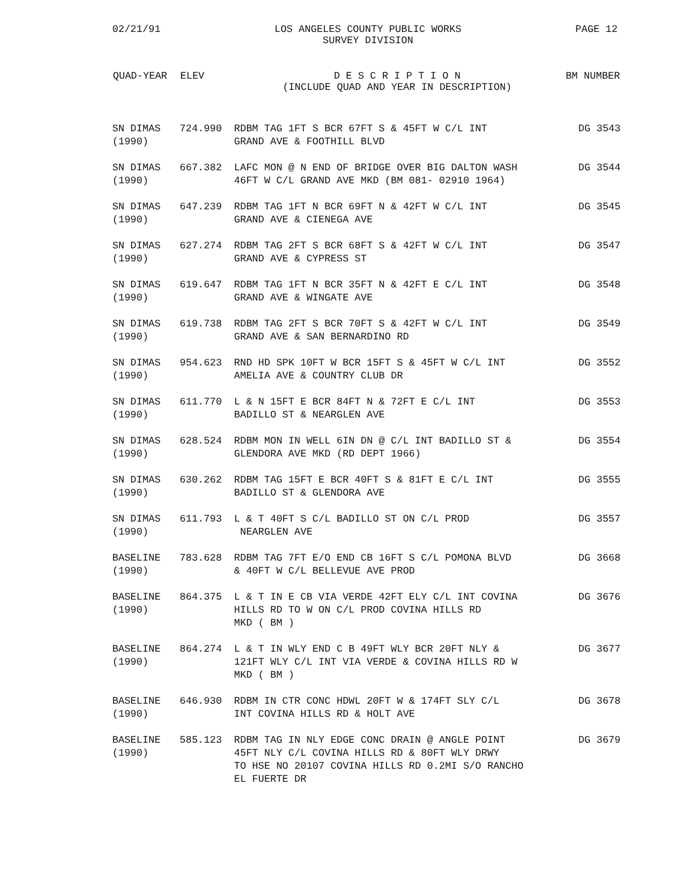02/21/91 LOS ANGELES COUNTY PUBLIC WORKS
SURVEY DIVISION
PAGE 12
| QUAD-YEAR | ELEV | D E S C R I P T I O N (INCLUDE QUAD AND YEAR IN DESCRIPTION) | BM NUMBER |
| --- | --- | --- | --- |
| SN DIMAS (1990) | 724.990 | RDBM TAG 1FT S BCR 67FT S & 45FT W C/L INT GRAND AVE & FOOTHILL BLVD | DG 3543 |
| SN DIMAS (1990) | 667.382 | LAFC MON @ N END OF BRIDGE OVER BIG DALTON WASH 46FT W C/L GRAND AVE MKD (BM 081- 02910 1964) | DG 3544 |
| SN DIMAS (1990) | 647.239 | RDBM TAG 1FT N BCR 69FT N & 42FT W C/L INT GRAND AVE & CIENEGA AVE | DG 3545 |
| SN DIMAS (1990) | 627.274 | RDBM TAG 2FT S BCR 68FT S & 42FT W C/L INT GRAND AVE & CYPRESS ST | DG 3547 |
| SN DIMAS (1990) | 619.647 | RDBM TAG 1FT N BCR 35FT N & 42FT E C/L INT GRAND AVE & WINGATE AVE | DG 3548 |
| SN DIMAS (1990) | 619.738 | RDBM TAG 2FT S BCR 70FT S & 42FT W C/L INT GRAND AVE & SAN BERNARDINO RD | DG 3549 |
| SN DIMAS (1990) | 954.623 | RND HD SPK 10FT W BCR 15FT S & 45FT W C/L INT AMELIA AVE & COUNTRY CLUB DR | DG 3552 |
| SN DIMAS (1990) | 611.770 | L & N 15FT E BCR 84FT N & 72FT E C/L INT BADILLO ST & NEARGLEN AVE | DG 3553 |
| SN DIMAS (1990) | 628.524 | RDBM MON IN WELL 6IN DN @ C/L INT BADILLO ST & GLENDORA AVE MKD (RD DEPT 1966) | DG 3554 |
| SN DIMAS (1990) | 630.262 | RDBM TAG 15FT E BCR 40FT S & 81FT E C/L INT BADILLO ST & GLENDORA AVE | DG 3555 |
| SN DIMAS (1990) | 611.793 | L & T 40FT S C/L BADILLO ST ON C/L PROD NEARGLEN AVE | DG 3557 |
| BASELINE (1990) | 783.628 | RDBM TAG 7FT E/O END CB 16FT S C/L POMONA BLVD & 40FT W C/L BELLEVUE AVE PROD | DG 3668 |
| BASELINE (1990) | 864.375 | L & T IN E CB VIA VERDE 42FT ELY C/L INT COVINA HILLS RD TO W ON C/L PROD COVINA HILLS RD MKD ( BM ) | DG 3676 |
| BASELINE (1990) | 864.274 | L & T IN WLY END C B 49FT WLY BCR 20FT NLY & 121FT WLY C/L INT VIA VERDE & COVINA HILLS RD W MKD ( BM ) | DG 3677 |
| BASELINE (1990) | 646.930 | RDBM IN CTR CONC HDWL 20FT W & 174FT SLY C/L INT COVINA HILLS RD & HOLT AVE | DG 3678 |
| BASELINE (1990) | 585.123 | RDBM TAG IN NLY EDGE CONC DRAIN @ ANGLE POINT 45FT NLY C/L COVINA HILLS RD & 80FT WLY DRWY TO HSE NO 20107 COVINA HILLS RD 0.2MI S/O RANCHO EL FUERTE DR | DG 3679 |